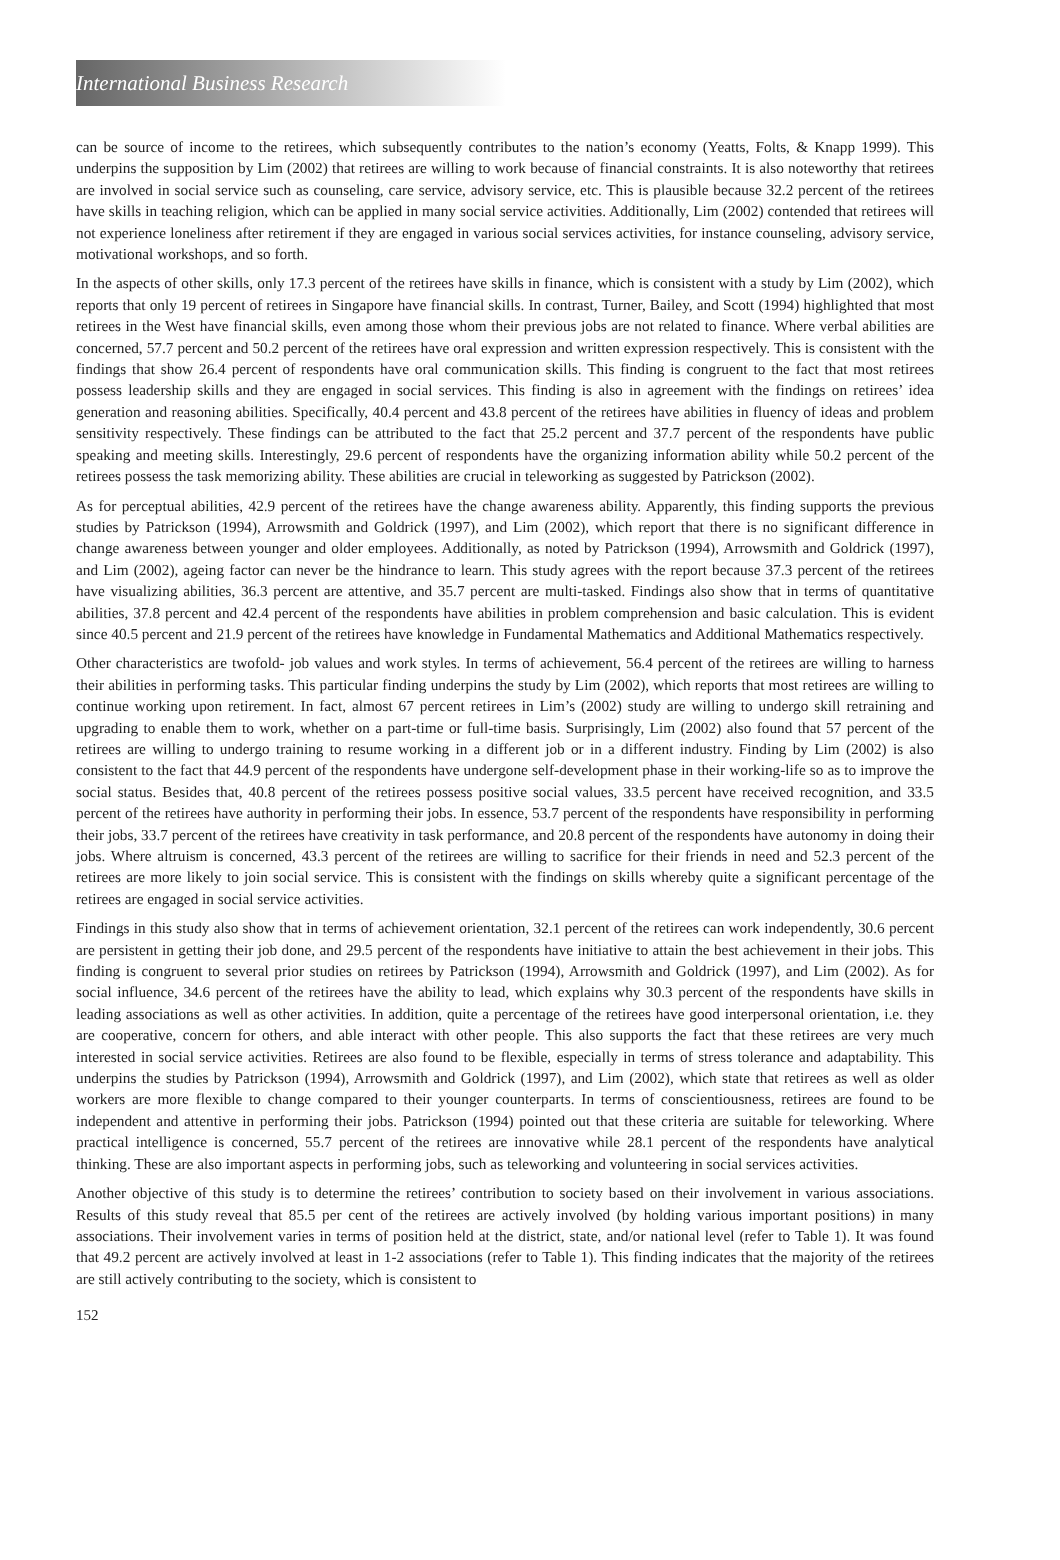International Business Research
can be source of income to the retirees, which subsequently contributes to the nation’s economy (Yeatts, Folts, & Knapp 1999). This underpins the supposition by Lim (2002) that retirees are willing to work because of financial constraints. It is also noteworthy that retirees are involved in social service such as counseling, care service, advisory service, etc. This is plausible because 32.2 percent of the retirees have skills in teaching religion, which can be applied in many social service activities. Additionally, Lim (2002) contended that retirees will not experience loneliness after retirement if they are engaged in various social services activities, for instance counseling, advisory service, motivational workshops, and so forth.
In the aspects of other skills, only 17.3 percent of the retirees have skills in finance, which is consistent with a study by Lim (2002), which reports that only 19 percent of retirees in Singapore have financial skills. In contrast, Turner, Bailey, and Scott (1994) highlighted that most retirees in the West have financial skills, even among those whom their previous jobs are not related to finance. Where verbal abilities are concerned, 57.7 percent and 50.2 percent of the retirees have oral expression and written expression respectively. This is consistent with the findings that show 26.4 percent of respondents have oral communication skills. This finding is congruent to the fact that most retirees possess leadership skills and they are engaged in social services. This finding is also in agreement with the findings on retirees’ idea generation and reasoning abilities. Specifically, 40.4 percent and 43.8 percent of the retirees have abilities in fluency of ideas and problem sensitivity respectively. These findings can be attributed to the fact that 25.2 percent and 37.7 percent of the respondents have public speaking and meeting skills. Interestingly, 29.6 percent of respondents have the organizing information ability while 50.2 percent of the retirees possess the task memorizing ability. These abilities are crucial in teleworking as suggested by Patrickson (2002).
As for perceptual abilities, 42.9 percent of the retirees have the change awareness ability. Apparently, this finding supports the previous studies by Patrickson (1994), Arrowsmith and Goldrick (1997), and Lim (2002), which report that there is no significant difference in change awareness between younger and older employees. Additionally, as noted by Patrickson (1994), Arrowsmith and Goldrick (1997), and Lim (2002), ageing factor can never be the hindrance to learn. This study agrees with the report because 37.3 percent of the retirees have visualizing abilities, 36.3 percent are attentive, and 35.7 percent are multi-tasked. Findings also show that in terms of quantitative abilities, 37.8 percent and 42.4 percent of the respondents have abilities in problem comprehension and basic calculation. This is evident since 40.5 percent and 21.9 percent of the retirees have knowledge in Fundamental Mathematics and Additional Mathematics respectively.
Other characteristics are twofold- job values and work styles. In terms of achievement, 56.4 percent of the retirees are willing to harness their abilities in performing tasks. This particular finding underpins the study by Lim (2002), which reports that most retirees are willing to continue working upon retirement. In fact, almost 67 percent retirees in Lim’s (2002) study are willing to undergo skill retraining and upgrading to enable them to work, whether on a part-time or full-time basis. Surprisingly, Lim (2002) also found that 57 percent of the retirees are willing to undergo training to resume working in a different job or in a different industry. Finding by Lim (2002) is also consistent to the fact that 44.9 percent of the respondents have undergone self-development phase in their working-life so as to improve the social status. Besides that, 40.8 percent of the retirees possess positive social values, 33.5 percent have received recognition, and 33.5 percent of the retirees have authority in performing their jobs. In essence, 53.7 percent of the respondents have responsibility in performing their jobs, 33.7 percent of the retirees have creativity in task performance, and 20.8 percent of the respondents have autonomy in doing their jobs. Where altruism is concerned, 43.3 percent of the retirees are willing to sacrifice for their friends in need and 52.3 percent of the retirees are more likely to join social service. This is consistent with the findings on skills whereby quite a significant percentage of the retirees are engaged in social service activities.
Findings in this study also show that in terms of achievement orientation, 32.1 percent of the retirees can work independently, 30.6 percent are persistent in getting their job done, and 29.5 percent of the respondents have initiative to attain the best achievement in their jobs. This finding is congruent to several prior studies on retirees by Patrickson (1994), Arrowsmith and Goldrick (1997), and Lim (2002). As for social influence, 34.6 percent of the retirees have the ability to lead, which explains why 30.3 percent of the respondents have skills in leading associations as well as other activities. In addition, quite a percentage of the retirees have good interpersonal orientation, i.e. they are cooperative, concern for others, and able interact with other people. This also supports the fact that these retirees are very much interested in social service activities. Retirees are also found to be flexible, especially in terms of stress tolerance and adaptability. This underpins the studies by Patrickson (1994), Arrowsmith and Goldrick (1997), and Lim (2002), which state that retirees as well as older workers are more flexible to change compared to their younger counterparts. In terms of conscientiousness, retirees are found to be independent and attentive in performing their jobs. Patrickson (1994) pointed out that these criteria are suitable for teleworking. Where practical intelligence is concerned, 55.7 percent of the retirees are innovative while 28.1 percent of the respondents have analytical thinking. These are also important aspects in performing jobs, such as teleworking and volunteering in social services activities.
Another objective of this study is to determine the retirees’ contribution to society based on their involvement in various associations. Results of this study reveal that 85.5 per cent of the retirees are actively involved (by holding various important positions) in many associations. Their involvement varies in terms of position held at the district, state, and/or national level (refer to Table 1). It was found that 49.2 percent are actively involved at least in 1-2 associations (refer to Table 1). This finding indicates that the majority of the retirees are still actively contributing to the society, which is consistent to
152